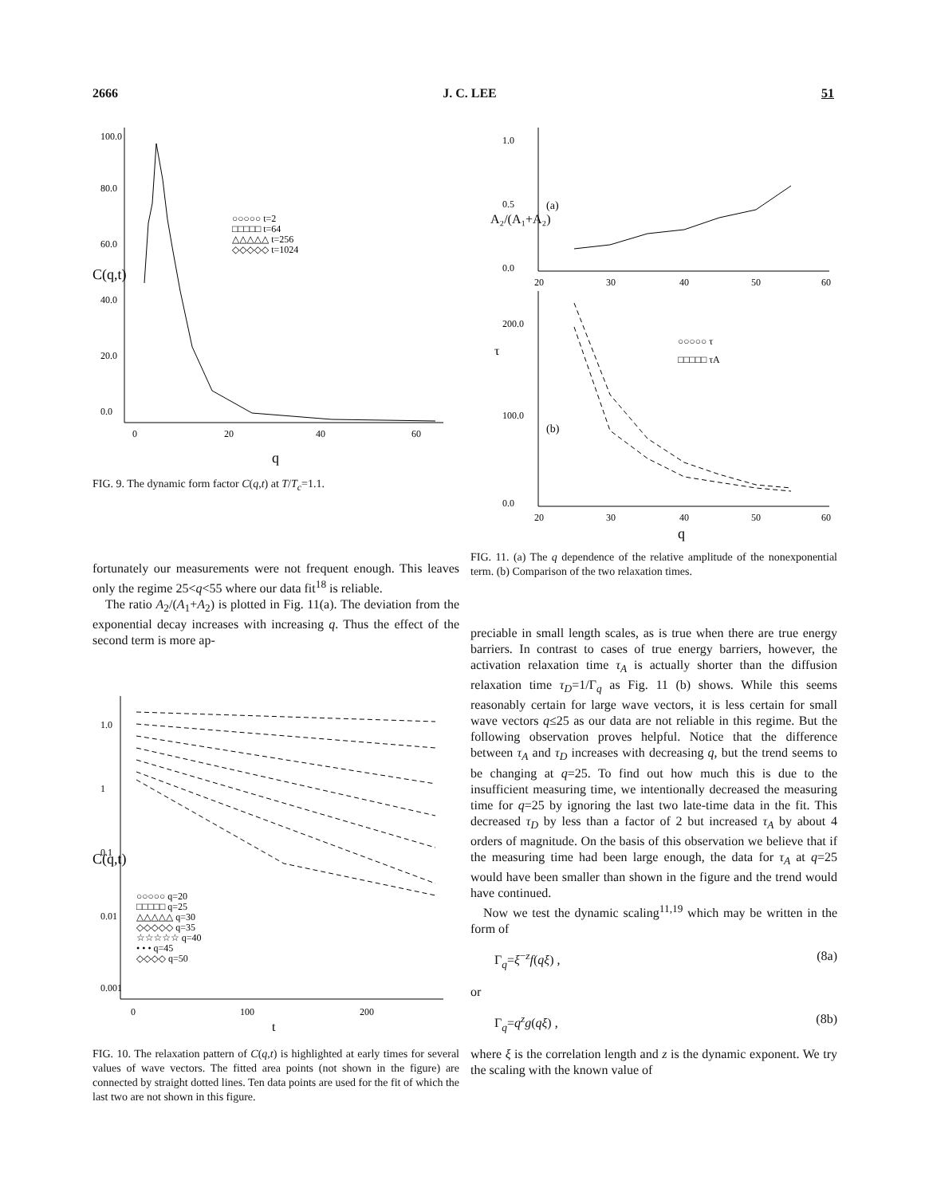2666 J. C. LEE 51
0.0
20.0
40.0
60.0
80.0
100.0
0
20
40
60
C(q,t)
q
○○○○○ t=2
□□□□□ t=64
△△△△△ t=256
◇◇◇◇◇ t=1024
FIG. 9. The dynamic form factor C(q,t) at T/T<sub>c</sub>=1.1.
fortunately our measurements were not frequent enough. This leaves only the regime 25<q<55 where our data fit<sup>18</sup> is reliable.
The ratio A<sub>2</sub>/(A<sub>1</sub>+A<sub>2</sub>) is plotted in Fig. 11(a). The deviation from the exponential decay increases with increasing q. Thus the effect of the second term is more ap-
1.0
1
0.1
0.01
0.001
0
100
200
C(q,t)
t
○○○○○ q=20
□□□□□ q=25
△△△△△ q=30
◇◇◇◇◇ q=35
☆☆☆☆☆ q=40
• • • q=45
◇◇◇◇ q=50
FIG. 10. The relaxation pattern of C(q,t) is highlighted at early times for several values of wave vectors. The fitted area points (not shown in the figure) are connected by straight dotted lines. Ten data points are used for the fit of which the last two are not shown in this figure.
0.0
0.5
1.0
A₂/(A₁+A₂)
(a)
20
30
40
50
60
0.0
100.0
200.0
τ
(b)
○○○○○ τD
□□□□□ τA
20
30
40
50
60
q
FIG. 11. (a) The q dependence of the relative amplitude of the nonexponential term. (b) Comparison of the two relaxation times.
preciable in small length scales, as is true when there are true energy barriers. In contrast to cases of true energy barriers, however, the activation relaxation time τ<sub>A</sub> is actually shorter than the diffusion relaxation time τ<sub>D</sub>=1/Γ<sub>q</sub> as Fig. 11 (b) shows. While this seems reasonably certain for large wave vectors, it is less certain for small wave vectors q≤25 as our data are not reliable in this regime. But the following observation proves helpful. Notice that the difference between τ<sub>A</sub> and τ<sub>D</sub> increases with decreasing q, but the trend seems to be changing at q=25. To find out how much this is due to the insufficient measuring time, we intentionally decreased the measuring time for q=25 by ignoring the last two late-time data in the fit. This decreased τ<sub>D</sub> by less than a factor of 2 but increased τ<sub>A</sub> by about 4 orders of magnitude. On the basis of this observation we believe that if the measuring time had been large enough, the data for τ<sub>A</sub> at q=25 would have been smaller than shown in the figure and the trend would have continued.
Now we test the dynamic scaling<sup>11,19</sup> which may be written in the form of
Γ<sub>q</sub>=ξ<sup>−z</sup>f(qξ) , (8a)
or
Γ<sub>q</sub>=q<sup>z</sup>g(qξ) , (8b)
where ξ is the correlation length and z is the dynamic exponent. We try the scaling with the known value of